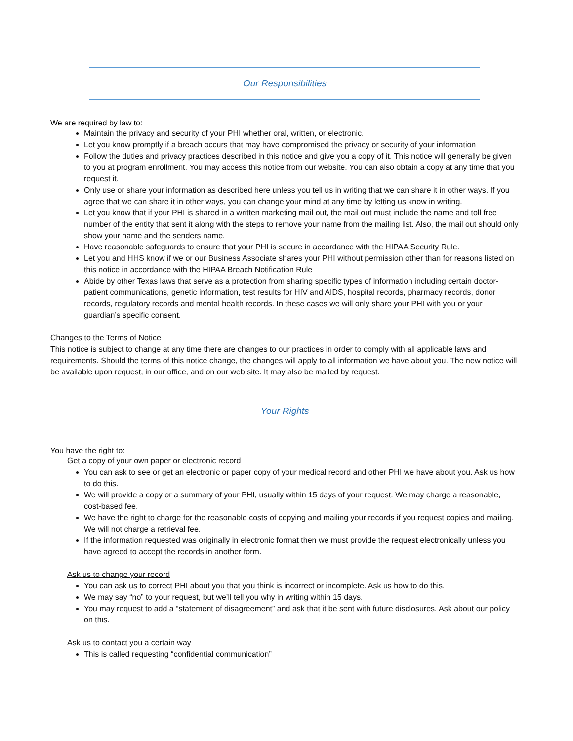Our Responsibilities
We are required by law to:
Maintain the privacy and security of your PHI whether oral, written, or electronic.
Let you know promptly if a breach occurs that may have compromised the privacy or security of your information
Follow the duties and privacy practices described in this notice and give you a copy of it. This notice will generally be given to you at program enrollment. You may access this notice from our website. You can also obtain a copy at any time that you request it.
Only use or share your information as described here unless you tell us in writing that we can share it in other ways. If you agree that we can share it in other ways, you can change your mind at any time by letting us know in writing.
Let you know that if your PHI is shared in a written marketing mail out, the mail out must include the name and toll free number of the entity that sent it along with the steps to remove your name from the mailing list. Also, the mail out should only show your name and the senders name.
Have reasonable safeguards to ensure that your PHI is secure in accordance with the HIPAA Security Rule.
Let you and HHS know if we or our Business Associate shares your PHI without permission other than for reasons listed on this notice in accordance with the HIPAA Breach Notification Rule
Abide by other Texas laws that serve as a protection from sharing specific types of information including certain doctor-patient communications, genetic information, test results for HIV and AIDS, hospital records, pharmacy records, donor records, regulatory records and mental health records. In these cases we will only share your PHI with you or your guardian’s specific consent.
Changes to the Terms of Notice
This notice is subject to change at any time there are changes to our practices in order to comply with all applicable laws and requirements. Should the terms of this notice change, the changes will apply to all information we have about you. The new notice will be available upon request, in our office, and on our web site. It may also be mailed by request.
Your Rights
You have the right to:
Get a copy of your own paper or electronic record
You can ask to see or get an electronic or paper copy of your medical record and other PHI we have about you. Ask us how to do this.
We will provide a copy or a summary of your PHI, usually within 15 days of your request. We may charge a reasonable, cost-based fee.
We have the right to charge for the reasonable costs of copying and mailing your records if you request copies and mailing. We will not charge a retrieval fee.
If the information requested was originally in electronic format then we must provide the request electronically unless you have agreed to accept the records in another form.
Ask us to change your record
You can ask us to correct PHI about you that you think is incorrect or incomplete. Ask us how to do this.
We may say “no” to your request, but we’ll tell you why in writing within 15 days.
You may request to add a “statement of disagreement” and ask that it be sent with future disclosures. Ask about our policy on this.
Ask us to contact you a certain way
This is called requesting “confidential communication”